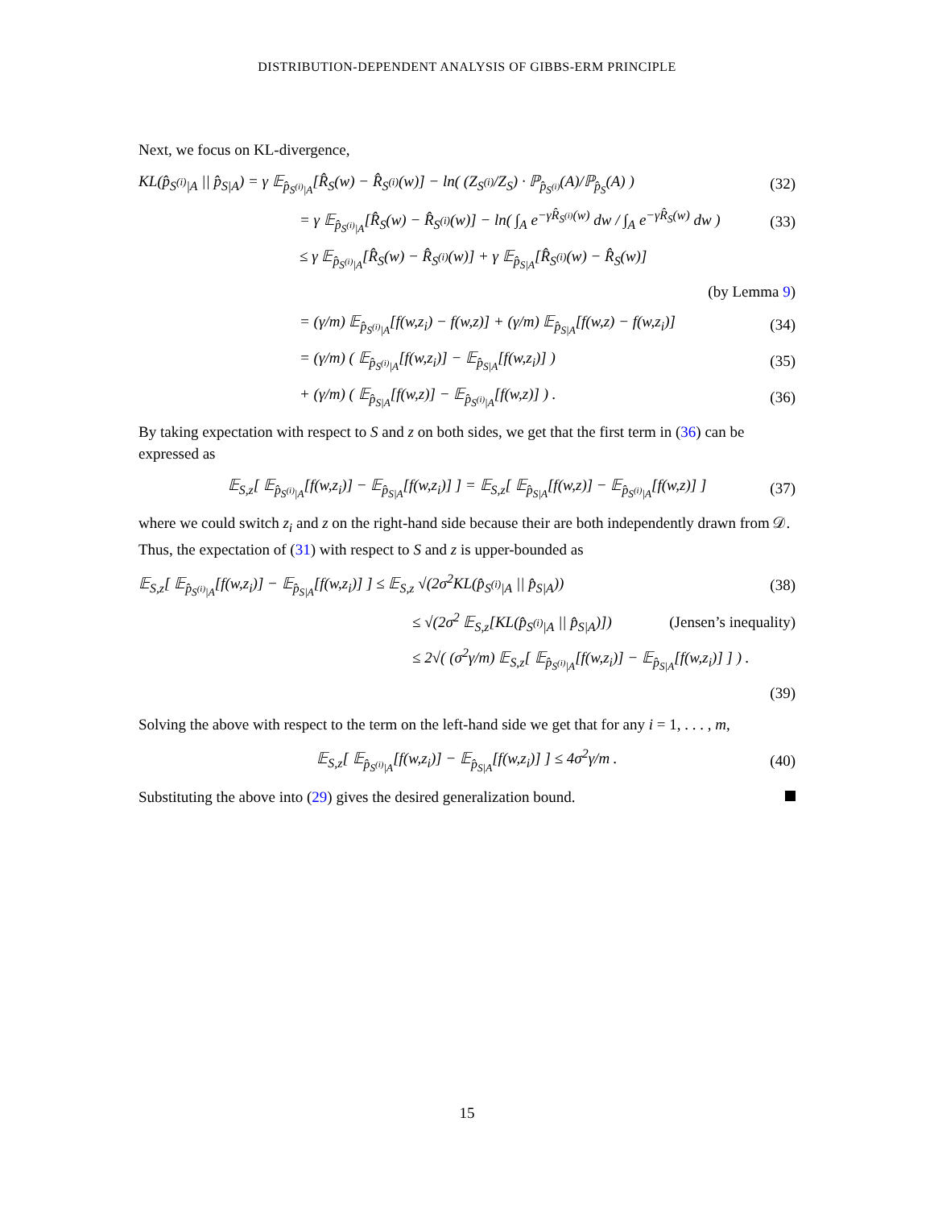DISTRIBUTION-DEPENDENT ANALYSIS OF GIBBS-ERM PRINCIPLE
Next, we focus on KL-divergence,
KL(p̂<sub>S<sup>(i)</sup>|A</sub> || p̂<sub>S|A</sub>) = γ 𝔼<sub>p̂<sub>S<sup>(i)</sup>|A</sub></sub>[R̂<sub>S</sub>(w) − R̂<sub>S<sup>(i)</sup></sub>(w)] − ln( (Z<sub>S<sup>(i)</sup></sub>/Z<sub>S</sub>) · ℙ<sub>p̂<sub>S<sup>(i)</sup></sub></sub>(A)/ℙ<sub>p̂<sub>S</sub></sub>(A) ) (32)
= γ 𝔼<sub>p̂<sub>S<sup>(i)</sup>|A</sub></sub>[R̂<sub>S</sub>(w) − R̂<sub>S<sup>(i)</sup></sub>(w)] − ln( ∫<sub>A</sub> e<sup>−γR̂<sub>S<sup>(i)</sup></sub>(w)</sup> dw / ∫<sub>A</sub> e<sup>−γR̂<sub>S</sub>(w)</sup> dw ) (33)
≤ γ 𝔼<sub>p̂<sub>S<sup>(i)</sup>|A</sub></sub>[R̂<sub>S</sub>(w) − R̂<sub>S<sup>(i)</sup></sub>(w)] + γ 𝔼<sub>p̂<sub>S|A</sub></sub>[R̂<sub>S<sup>(i)</sup></sub>(w) − R̂<sub>S</sub>(w)]
(by Lemma 9)
= (γ/m) 𝔼<sub>p̂<sub>S<sup>(i)</sup>|A</sub></sub>[f(w,z<sub>i</sub>) − f(w,z)] + (γ/m) 𝔼<sub>p̂<sub>S|A</sub></sub>[f(w,z) − f(w,z<sub>i</sub>)] (34)
= (γ/m) ( 𝔼<sub>p̂<sub>S<sup>(i)</sup>|A</sub></sub>[f(w,z<sub>i</sub>)] − 𝔼<sub>p̂<sub>S|A</sub></sub>[f(w,z<sub>i</sub>)] ) (35)
+ (γ/m) ( 𝔼<sub>p̂<sub>S|A</sub></sub>[f(w,z)] − 𝔼<sub>p̂<sub>S<sup>(i)</sup>|A</sub></sub>[f(w,z)] ) . (36)
By taking expectation with respect to S and z on both sides, we get that the first term in (36) can be expressed as
𝔼<sub>S,z</sub>[ 𝔼<sub>p̂<sub>S<sup>(i)</sup>|A</sub></sub>[f(w,z<sub>i</sub>)] − 𝔼<sub>p̂<sub>S|A</sub></sub>[f(w,z<sub>i</sub>)] ] = 𝔼<sub>S,z</sub>[ 𝔼<sub>p̂<sub>S|A</sub></sub>[f(w,z)] − 𝔼<sub>p̂<sub>S<sup>(i)</sup>|A</sub></sub>[f(w,z)] ] (37)
where we could switch z<sub>i</sub> and z on the right-hand side because their are both independently drawn from 𝒟. Thus, the expectation of (31) with respect to S and z is upper-bounded as
𝔼<sub>S,z</sub>[ 𝔼<sub>p̂<sub>S<sup>(i)</sup>|A</sub></sub>[f(w,z<sub>i</sub>)] − 𝔼<sub>p̂<sub>S|A</sub></sub>[f(w,z<sub>i</sub>)] ] ≤ 𝔼<sub>S,z</sub> √(2σ<sup>2</sup>KL(p̂<sub>S<sup>(i)</sup>|A</sub> || p̂<sub>S|A</sub>)) (38)
≤ √(2σ<sup>2</sup> 𝔼<sub>S,z</sub>[KL(p̂<sub>S<sup>(i)</sup>|A</sub> || p̂<sub>S|A</sub>)]) (Jensen’s inequality)
≤ 2√( (σ<sup>2</sup>γ/m) 𝔼<sub>S,z</sub>[ 𝔼<sub>p̂<sub>S<sup>(i)</sup>|A</sub></sub>[f(w,z<sub>i</sub>)] − 𝔼<sub>p̂<sub>S|A</sub></sub>[f(w,z<sub>i</sub>)] ] ) .
(39)
Solving the above with respect to the term on the left-hand side we get that for any i = 1, . . . , m,
𝔼<sub>S,z</sub>[ 𝔼<sub>p̂<sub>S<sup>(i)</sup>|A</sub></sub>[f(w,z<sub>i</sub>)] − 𝔼<sub>p̂<sub>S|A</sub></sub>[f(w,z<sub>i</sub>)] ] ≤ 4σ<sup>2</sup>γ/m . (40)
Substituting the above into (29) gives the desired generalization bound.
15